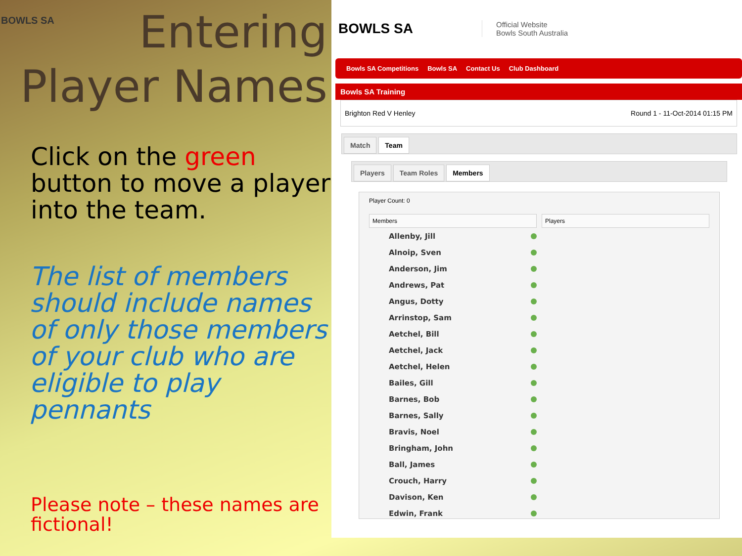BOWLS SA
Entering
Player Names
Click on the green button to move a player into the team.
The list of members should include names of only those members of your club who are eligible to play pennants
Please note – these names are fictional!
BOWLS SA
Official Website
Bowls South Australia
Bowls SA Competitions Bowls SA Contact Us Club Dashboard
Bowls SA Training
Brighton Red V Henley Round 1 - 11-Oct-2014 01:15 PM
Match Team
Players Team Roles Members
Player Count: 0
Members
Allenby, Jill
Alnoip, Sven
Anderson, Jim
Andrews, Pat
Angus, Dotty
Arrinstop, Sam
Aetchel, Bill
Aetchel, Jack
Aetchel, Helen
Bailes, Gill
Barnes, Bob
Barnes, Sally
Bravis, Noel
Bringham, John
Ball, James
Crouch, Harry
Davison, Ken
Edwin, Frank
Players